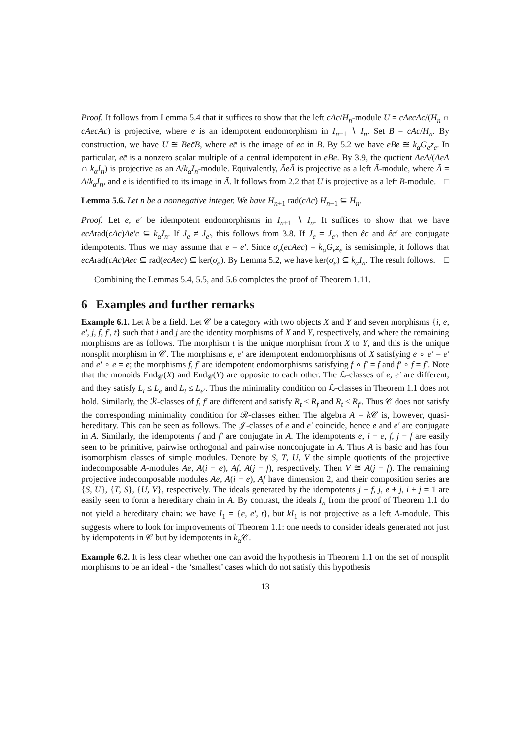Proof. It follows from Lemma 5.4 that it suffices to show that the left cAc/H<sub>n</sub>-module U = cAecAc/(H<sub>n</sub> ∩ cAecAc) is projective, where e is an idempotent endomorphism in I<sub>n+1</sub> ∖ I<sub>n</sub>. Set B = cAc/H<sub>n</sub>. By construction, we have U ≅ Bēc̄B, where ēc̄ is the image of ec in B. By 5.2 we have ēBē ≅ k<sub>α</sub>G<sub>e</sub>z<sub>e</sub>. In particular, ēc̄ is a nonzero scalar multiple of a central idempotent in ēBē. By 3.9, the quotient AeA/(AeA ∩ k<sub>α</sub>I<sub>n</sub>) is projective as an A/k<sub>α</sub>I<sub>n</sub>-module. Equivalently, ĀēĀ is projective as a left Ā-module, where Ā = A/k<sub>α</sub>I<sub>n</sub>, and ē is identified to its image in Ā. It follows from 2.2 that U is projective as a left B-module. □
Lemma 5.6. Let n be a nonnegative integer. We have H<sub>n+1</sub> rad(cAc) H<sub>n+1</sub> ⊆ H<sub>n</sub>.
Proof. Let e, e′ be idempotent endomorphisms in I<sub>n+1</sub> ∖ I<sub>n</sub>. It suffices to show that we have ecArad(cAc)Ae′c ⊆ k<sub>α</sub>I<sub>n</sub>. If J<sub>e</sub> ≠ J<sub>e′</sub>, this follows from 3.8. If J<sub>e</sub> = J<sub>e′</sub>, then êc and êc′ are conjugate idempotents. Thus we may assume that e = e′. Since σ<sub>e</sub>(ecAec) = k<sub>α</sub>G<sub>e</sub>z<sub>e</sub> is semisimple, it follows that ecArad(cAc)Aec ⊆ rad(ecAec) ⊆ ker(σ<sub>e</sub>). By Lemma 5.2, we have ker(σ<sub>e</sub>) ⊆ k<sub>α</sub>I<sub>n</sub>. The result follows. □
Combining the Lemmas 5.4, 5.5, and 5.6 completes the proof of Theorem 1.11.
6 Examples and further remarks
Example 6.1. Let k be a field. Let 𝒞 be a category with two objects X and Y and seven morphisms {i, e, e′, j, f, f′, t} such that i and j are the identity morphisms of X and Y, respectively, and where the remaining morphisms are as follows. The morphism t is the unique morphism from X to Y, and this is the unique nonsplit morphism in 𝒞. The morphisms e, e′ are idempotent endomorphisms of X satisfying e ∘ e′ = e′ and e′ ∘ e = e; the morphisms f, f′ are idempotent endomorphisms satisfying f ∘ f′ = f and f′ ∘ f = f′. Note that the monoids End<sub>𝒞</sub>(X) and End<sub>𝒞</sub>(Y) are opposite to each other. The ℒ-classes of e, e′ are different, and they satisfy L<sub>t</sub> ≤ L<sub>e</sub> and L<sub>t</sub> ≤ L<sub>e′</sub>. Thus the minimality condition on ℒ-classes in Theorem 1.1 does not hold. Similarly, the ℛ-classes of f, f′ are different and satisfy R<sub>t</sub> ≤ R<sub>f</sub> and R<sub>t</sub> ≤ R<sub>f′</sub>. Thus 𝒞 does not satisfy the corresponding minimality condition for ℛ-classes either. The algebra A = k 𝒞 is, however, quasi-hereditary. This can be seen as follows. The 𝒥-classes of e and e′ coincide, hence e and e′ are conjugate in A. Similarly, the idempotents f and f′ are conjugate in A. The idempotents e, i − e, f, j − f are easily seen to be primitive, pairwise orthogonal and pairwise nonconjugate in A. Thus A is basic and has four isomorphism classes of simple modules. Denote by S, T, U, V the simple quotients of the projective indecomposable A-modules Ae, A(i − e), Af, A(j − f), respectively. Then V ≅ A(j − f). The remaining projective indecomposable modules Ae, A(i − e), Af have dimension 2, and their composition series are {S, U}, {T, S}, {U, V}, respectively. The ideals generated by the idempotents j − f, j, e + j, i + j = 1 are easily seen to form a hereditary chain in A. By contrast, the ideals I<sub>n</sub> from the proof of Theorem 1.1 do not yield a hereditary chain: we have I<sub>1</sub> = {e, e′, t}, but kI<sub>1</sub> is not projective as a left A-module. This suggests where to look for improvements of Theorem 1.1: one needs to consider ideals generated not just by idempotents in 𝒞 but by idempotents in k<sub>α</sub> 𝒞.
Example 6.2. It is less clear whether one can avoid the hypothesis in Theorem 1.1 on the set of nonsplit morphisms to be an ideal - the ‘smallest’ cases which do not satisfy this hypothesis
13